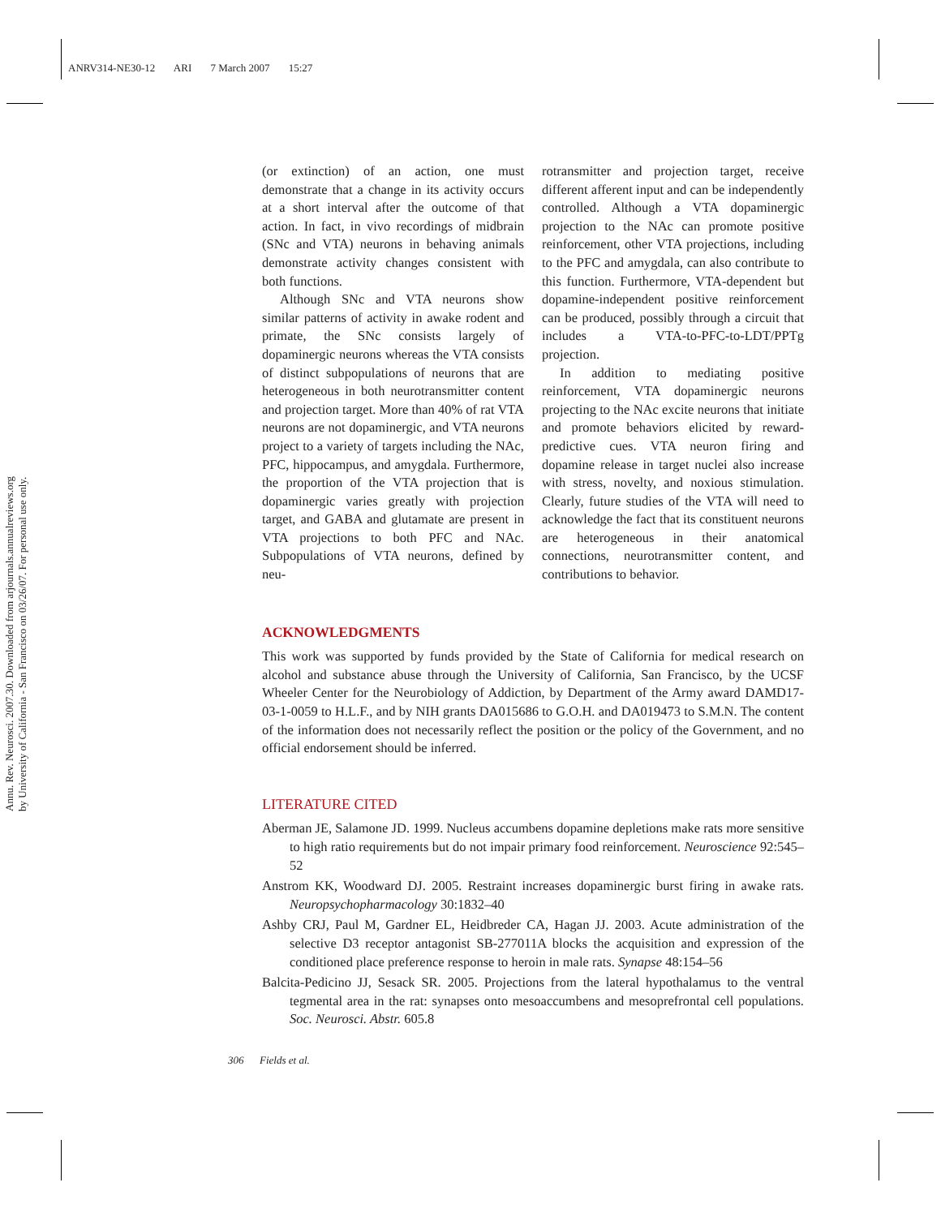ANRV314-NE30-12 ARI 7 March 2007 15:27
Annu. Rev. Neurosci. 2007.30. Downloaded from arjournals.annualreviews.org
by University of California - San Francisco on 03/26/07. For personal use only.
(or extinction) of an action, one must demonstrate that a change in its activity occurs at a short interval after the outcome of that action. In fact, in vivo recordings of midbrain (SNc and VTA) neurons in behaving animals demonstrate activity changes consistent with both functions.
Although SNc and VTA neurons show similar patterns of activity in awake rodent and primate, the SNc consists largely of dopaminergic neurons whereas the VTA consists of distinct subpopulations of neurons that are heterogeneous in both neurotransmitter content and projection target. More than 40% of rat VTA neurons are not dopaminergic, and VTA neurons project to a variety of targets including the NAc, PFC, hippocampus, and amygdala. Furthermore, the proportion of the VTA projection that is dopaminergic varies greatly with projection target, and GABA and glutamate are present in VTA projections to both PFC and NAc. Subpopulations of VTA neurons, defined by neu-
rotransmitter and projection target, receive different afferent input and can be independently controlled. Although a VTA dopaminergic projection to the NAc can promote positive reinforcement, other VTA projections, including to the PFC and amygdala, can also contribute to this function. Furthermore, VTA-dependent but dopamine-independent positive reinforcement can be produced, possibly through a circuit that includes a VTA-to-PFC-to-LDT/PPTg projection.
In addition to mediating positive reinforcement, VTA dopaminergic neurons projecting to the NAc excite neurons that initiate and promote behaviors elicited by reward-predictive cues. VTA neuron firing and dopamine release in target nuclei also increase with stress, novelty, and noxious stimulation. Clearly, future studies of the VTA will need to acknowledge the fact that its constituent neurons are heterogeneous in their anatomical connections, neurotransmitter content, and contributions to behavior.
ACKNOWLEDGMENTS
This work was supported by funds provided by the State of California for medical research on alcohol and substance abuse through the University of California, San Francisco, by the UCSF Wheeler Center for the Neurobiology of Addiction, by Department of the Army award DAMD17-03-1-0059 to H.L.F., and by NIH grants DA015686 to G.O.H. and DA019473 to S.M.N. The content of the information does not necessarily reflect the position or the policy of the Government, and no official endorsement should be inferred.
LITERATURE CITED
Aberman JE, Salamone JD. 1999. Nucleus accumbens dopamine depletions make rats more sensitive to high ratio requirements but do not impair primary food reinforcement. Neuroscience 92:545–52
Anstrom KK, Woodward DJ. 2005. Restraint increases dopaminergic burst firing in awake rats. Neuropsychopharmacology 30:1832–40
Ashby CRJ, Paul M, Gardner EL, Heidbreder CA, Hagan JJ. 2003. Acute administration of the selective D3 receptor antagonist SB-277011A blocks the acquisition and expression of the conditioned place preference response to heroin in male rats. Synapse 48:154–56
Balcita-Pedicino JJ, Sesack SR. 2005. Projections from the lateral hypothalamus to the ventral tegmental area in the rat: synapses onto mesoaccumbens and mesoprefrontal cell populations. Soc. Neurosci. Abstr. 605.8
306 Fields et al.